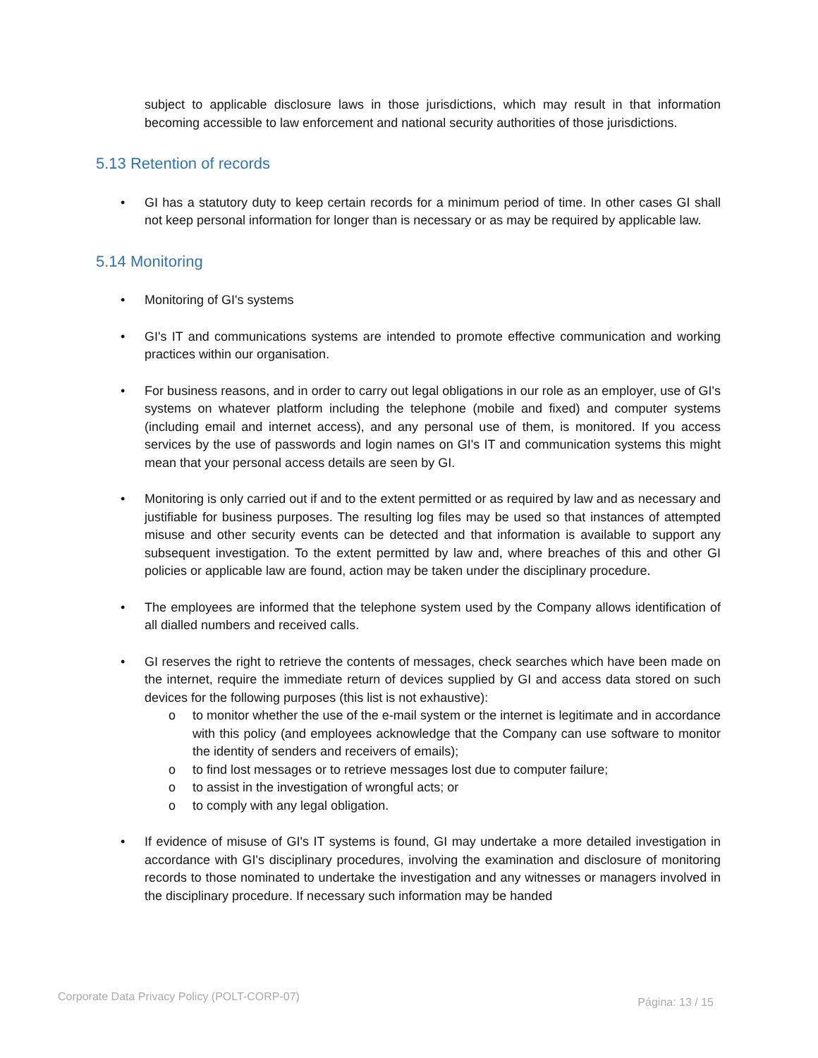subject to applicable disclosure laws in those jurisdictions, which may result in that information becoming accessible to law enforcement and national security authorities of those jurisdictions.
5.13 Retention of records
• GI has a statutory duty to keep certain records for a minimum period of time. In other cases GI shall not keep personal information for longer than is necessary or as may be required by applicable law.
5.14 Monitoring
• Monitoring of GI's systems
• GI's IT and communications systems are intended to promote effective communication and working practices within our organisation.
• For business reasons, and in order to carry out legal obligations in our role as an employer, use of GI's systems on whatever platform including the telephone (mobile and fixed) and computer systems (including email and internet access), and any personal use of them, is monitored. If you access services by the use of passwords and login names on GI's IT and communication systems this might mean that your personal access details are seen by GI.
• Monitoring is only carried out if and to the extent permitted or as required by law and as necessary and justifiable for business purposes. The resulting log files may be used so that instances of attempted misuse and other security events can be detected and that information is available to support any subsequent investigation. To the extent permitted by law and, where breaches of this and other GI policies or applicable law are found, action may be taken under the disciplinary procedure.
• The employees are informed that the telephone system used by the Company allows identification of all dialled numbers and received calls.
• GI reserves the right to retrieve the contents of messages, check searches which have been made on the internet, require the immediate return of devices supplied by GI and access data stored on such devices for the following purposes (this list is not exhaustive):
o to monitor whether the use of the e-mail system or the internet is legitimate and in accordance with this policy (and employees acknowledge that the Company can use software to monitor the identity of senders and receivers of emails);
o to find lost messages or to retrieve messages lost due to computer failure;
o to assist in the investigation of wrongful acts; or
o to comply with any legal obligation.
• If evidence of misuse of GI's IT systems is found, GI may undertake a more detailed investigation in accordance with GI's disciplinary procedures, involving the examination and disclosure of monitoring records to those nominated to undertake the investigation and any witnesses or managers involved in the disciplinary procedure. If necessary such information may be handed
Corporate Data Privacy Policy (POLT-CORP-07) Página: 13 / 15